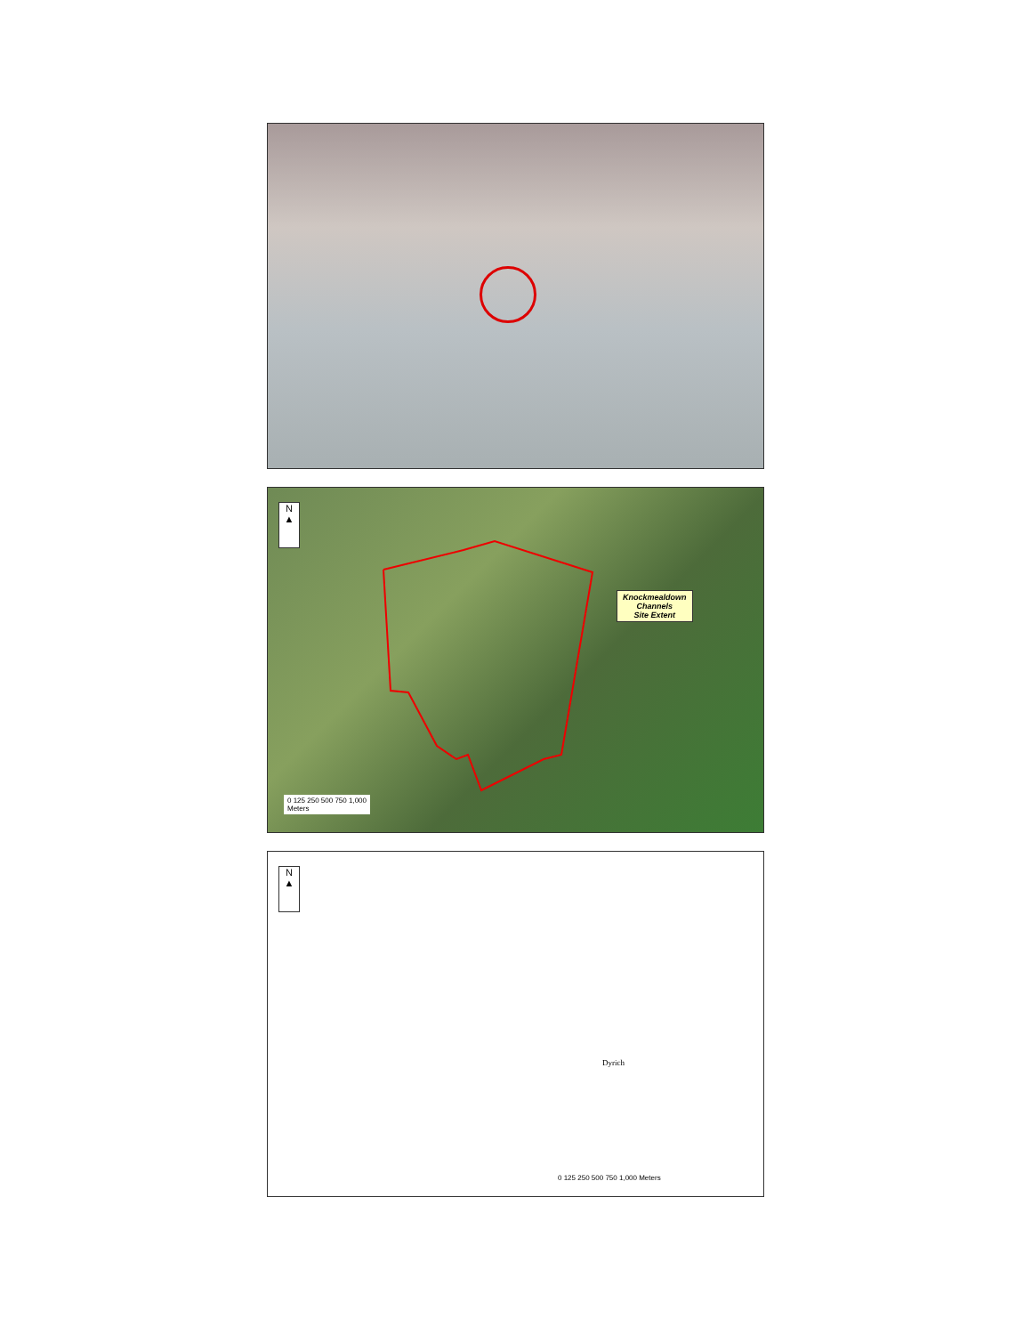N
▲
Knockmealdown
Channels
Site Extent
0 125 250 500 750 1,000
Meters
N
▲
Dyrich
0 125 250 500 750 1,000 Meters